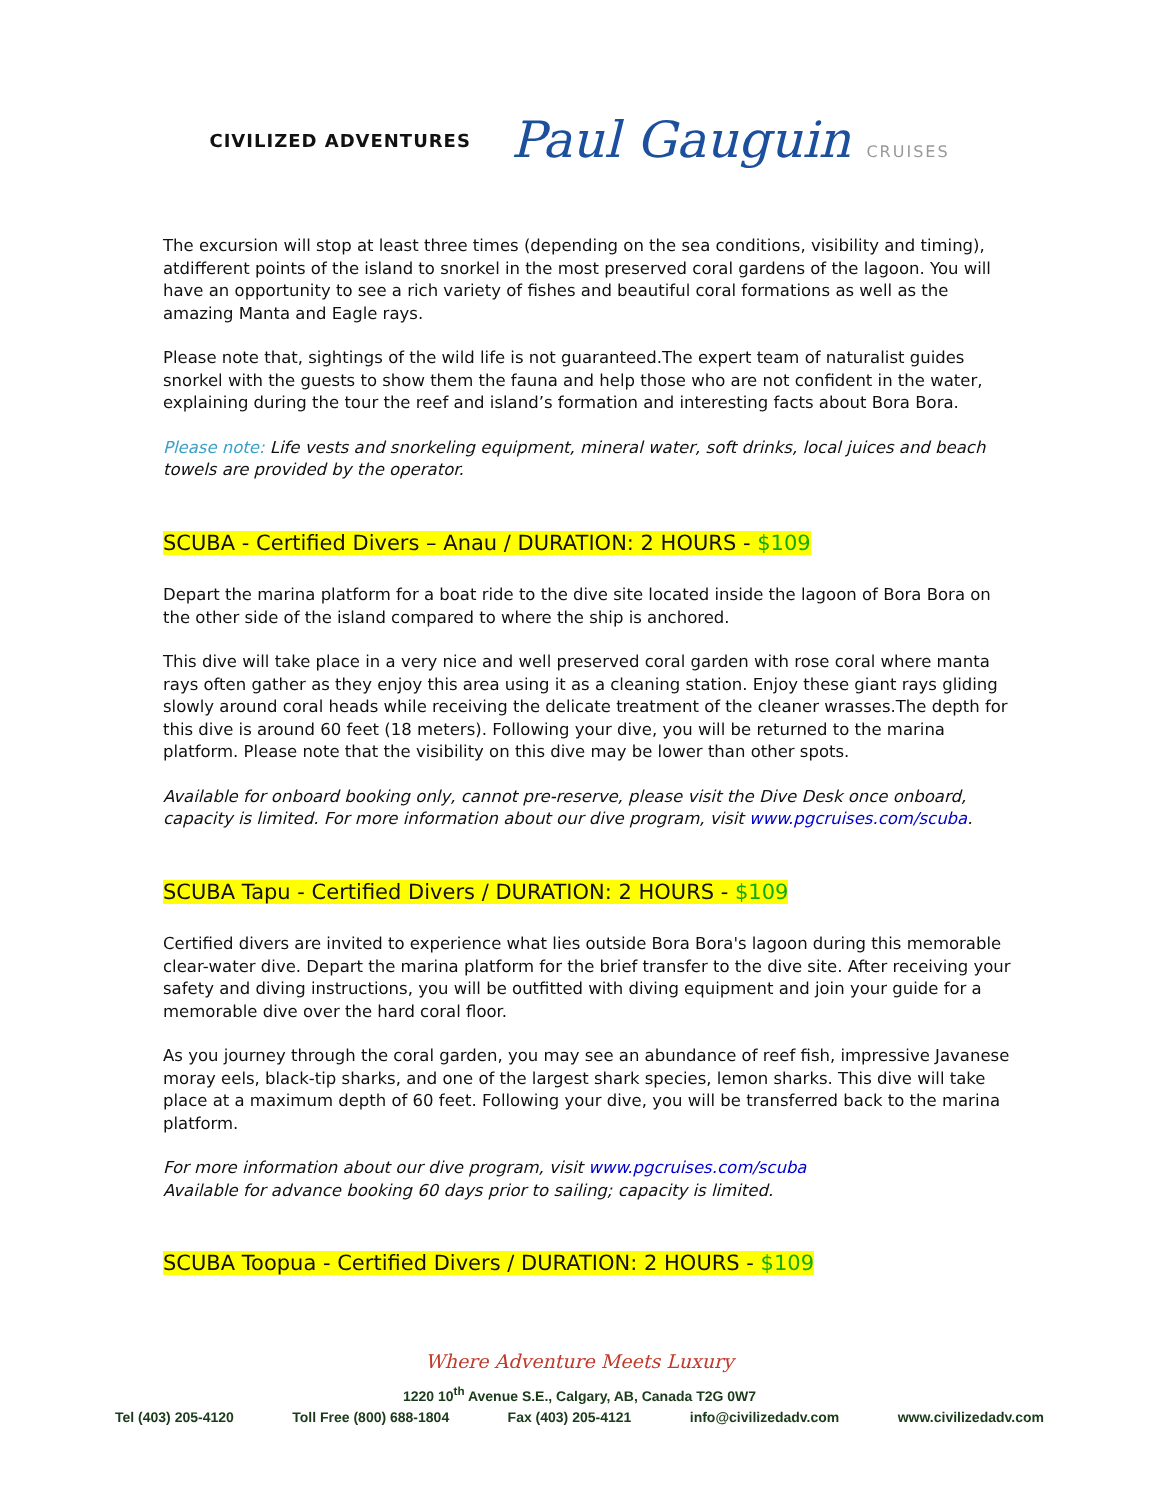CIVILIZED ADVENTURES
Paul Gauguin CRUISES
The excursion will stop at least three times (depending on the sea conditions, visibility and timing), atdifferent points of the island to snorkel in the most preserved coral gardens of the lagoon. You will have an opportunity to see a rich variety of fishes and beautiful coral formations as well as the amazing Manta and Eagle rays.
Please note that, sightings of the wild life is not guaranteed.The expert team of naturalist guides snorkel with the guests to show them the fauna and help those who are not confident in the water, explaining during the tour the reef and island’s formation and interesting facts about Bora Bora.
Please note: Life vests and snorkeling equipment, mineral water, soft drinks, local juices and beach towels are provided by the operator.
SCUBA - Certified Divers – Anau / DURATION: 2 HOURS - $109
Depart the marina platform for a boat ride to the dive site located inside the lagoon of Bora Bora on the other side of the island compared to where the ship is anchored.
This dive will take place in a very nice and well preserved coral garden with rose coral where manta rays often gather as they enjoy this area using it as a cleaning station. Enjoy these giant rays gliding slowly around coral heads while receiving the delicate treatment of the cleaner wrasses.The depth for this dive is around 60 feet (18 meters). Following your dive, you will be returned to the marina platform. Please note that the visibility on this dive may be lower than other spots.
Available for onboard booking only, cannot pre-reserve, please visit the Dive Desk once onboard, capacity is limited. For more information about our dive program, visit www.pgcruises.com/scuba.
SCUBA Tapu - Certified Divers / DURATION: 2 HOURS - $109
Certified divers are invited to experience what lies outside Bora Bora's lagoon during this memorable clear-water dive. Depart the marina platform for the brief transfer to the dive site. After receiving your safety and diving instructions, you will be outfitted with diving equipment and join your guide for a memorable dive over the hard coral floor.
As you journey through the coral garden, you may see an abundance of reef fish, impressive Javanese moray eels, black-tip sharks, and one of the largest shark species, lemon sharks. This dive will take place at a maximum depth of 60 feet. Following your dive, you will be transferred back to the marina platform.
For more information about our dive program, visit www.pgcruises.com/scuba
Available for advance booking 60 days prior to sailing; capacity is limited.
SCUBA Toopua - Certified Divers / DURATION: 2 HOURS - $109
Where Adventure Meets Luxury
1220 10<sup>th</sup> Avenue S.E., Calgary, AB, Canada T2G 0W7
Tel (403) 205-4120 Toll Free (800) 688-1804 Fax (403) 205-4121 info@civilizedadv.com www.civilizedadv.com